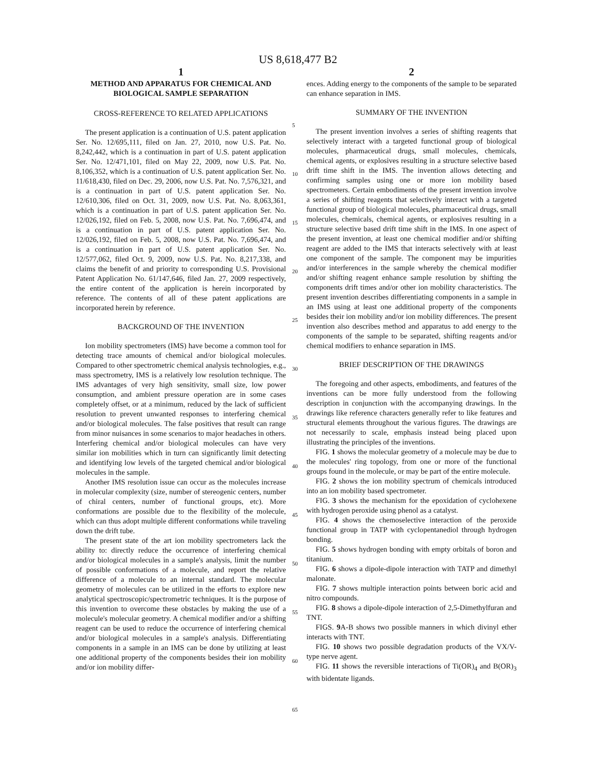US 8,618,477 B2
1
METHOD AND APPARATUS FOR CHEMICAL AND BIOLOGICAL SAMPLE SEPARATION
CROSS-REFERENCE TO RELATED APPLICATIONS
The present application is a continuation of U.S. patent application Ser. No. 12/695,111, filed on Jan. 27, 2010, now U.S. Pat. No. 8,242,442, which is a continuation in part of U.S. patent application Ser. No. 12/471,101, filed on May 22, 2009, now U.S. Pat. No. 8,106,352, which is a continuation of U.S. patent application Ser. No. 11/618,430, filed on Dec. 29, 2006, now U.S. Pat. No. 7,576,321, and is a continuation in part of U.S. patent application Ser. No. 12/610,306, filed on Oct. 31, 2009, now U.S. Pat. No. 8,063,361, which is a continuation in part of U.S. patent application Ser. No. 12/026,192, filed on Feb. 5, 2008, now U.S. Pat. No. 7,696,474, and is a continuation in part of U.S. patent application Ser. No. 12/026,192, filed on Feb. 5, 2008, now U.S. Pat. No. 7,696,474, and is a continuation in part of U.S. patent application Ser. No. 12/577,062, filed Oct. 9, 2009, now U.S. Pat. No. 8,217,338, and claims the benefit of and priority to corresponding U.S. Provisional Patent Application No. 61/147,646, filed Jan. 27, 2009 respectively, the entire content of the application is herein incorporated by reference. The contents of all of these patent applications are incorporated herein by reference.
BACKGROUND OF THE INVENTION
Ion mobility spectrometers (IMS) have become a common tool for detecting trace amounts of chemical and/or biological molecules. Compared to other spectrometric chemical analysis technologies, e.g., mass spectrometry, IMS is a relatively low resolution technique. The IMS advantages of very high sensitivity, small size, low power consumption, and ambient pressure operation are in some cases completely offset, or at a minimum, reduced by the lack of sufficient resolution to prevent unwanted responses to interfering chemical and/or biological molecules. The false positives that result can range from minor nuisances in some scenarios to major headaches in others. Interfering chemical and/or biological molecules can have very similar ion mobilities which in turn can significantly limit detecting and identifying low levels of the targeted chemical and/or biological molecules in the sample.
Another IMS resolution issue can occur as the molecules increase in molecular complexity (size, number of stereogenic centers, number of chiral centers, number of functional groups, etc). More conformations are possible due to the flexibility of the molecule, which can thus adopt multiple different conformations while traveling down the drift tube.
The present state of the art ion mobility spectrometers lack the ability to: directly reduce the occurrence of interfering chemical and/or biological molecules in a sample's analysis, limit the number of possible conformations of a molecule, and report the relative difference of a molecule to an internal standard. The molecular geometry of molecules can be utilized in the efforts to explore new analytical spectroscopic/spectrometric techniques. It is the purpose of this invention to overcome these obstacles by making the use of a molecule's molecular geometry. A chemical modifier and/or a shifting reagent can be used to reduce the occurrence of interfering chemical and/or biological molecules in a sample's analysis. Differentiating components in a sample in an IMS can be done by utilizing at least one additional property of the components besides their ion mobility and/or ion mobility differ-
2
ences. Adding energy to the components of the sample to be separated can enhance separation in IMS.
SUMMARY OF THE INVENTION
The present invention involves a series of shifting reagents that selectively interact with a targeted functional group of biological molecules, pharmaceutical drugs, small molecules, chemicals, chemical agents, or explosives resulting in a structure selective based drift time shift in the IMS. The invention allows detecting and confirming samples using one or more ion mobility based spectrometers. Certain embodiments of the present invention involve a series of shifting reagents that selectively interact with a targeted functional group of biological molecules, pharmaceutical drugs, small molecules, chemicals, chemical agents, or explosives resulting in a structure selective based drift time shift in the IMS. In one aspect of the present invention, at least one chemical modifier and/or shifting reagent are added to the IMS that interacts selectively with at least one component of the sample. The component may be impurities and/or interferences in the sample whereby the chemical modifier and/or shifting reagent enhance sample resolution by shifting the components drift times and/or other ion mobility characteristics. The present invention describes differentiating components in a sample in an IMS using at least one additional property of the components besides their ion mobility and/or ion mobility differences. The present invention also describes method and apparatus to add energy to the components of the sample to be separated, shifting reagents and/or chemical modifiers to enhance separation in IMS.
BRIEF DESCRIPTION OF THE DRAWINGS
The foregoing and other aspects, embodiments, and features of the inventions can be more fully understood from the following description in conjunction with the accompanying drawings. In the drawings like reference characters generally refer to like features and structural elements throughout the various figures. The drawings are not necessarily to scale, emphasis instead being placed upon illustrating the principles of the inventions.
FIG. 1 shows the molecular geometry of a molecule may be due to the molecules' ring topology, from one or more of the functional groups found in the molecule, or may be part of the entire molecule.
FIG. 2 shows the ion mobility spectrum of chemicals introduced into an ion mobility based spectrometer.
FIG. 3 shows the mechanism for the epoxidation of cyclohexene with hydrogen peroxide using phenol as a catalyst.
FIG. 4 shows the chemoselective interaction of the peroxide functional group in TATP with cyclopentanediol through hydrogen bonding.
FIG. 5 shows hydrogen bonding with empty orbitals of boron and titanium.
FIG. 6 shows a dipole-dipole interaction with TATP and dimethyl malonate.
FIG. 7 shows multiple interaction points between boric acid and nitro compounds.
FIG. 8 shows a dipole-dipole interaction of 2,5-Dimethylfuran and TNT.
FIGS. 9 A-B shows two possible manners in which divinyl ether interacts with TNT.
FIG. 10 shows two possible degradation products of the VX/V-type nerve agent.
FIG. 11 shows the reversible interactions of Ti(OR)<sub>4</sub> and B(OR)<sub>3</sub> with bidentate ligands.
5
10
15
20
25
30
35
40
45
50
55
60
65